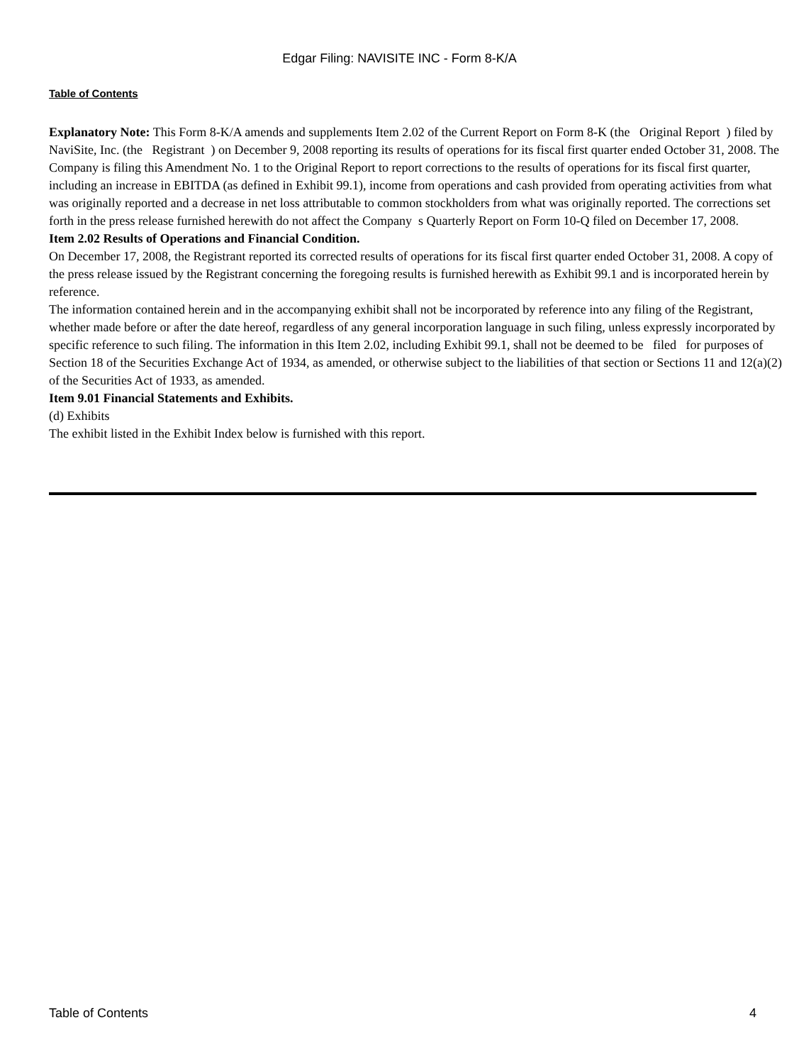Edgar Filing: NAVISITE INC - Form 8-K/A
Table of Contents
Explanatory Note: This Form 8-K/A amends and supplements Item 2.02 of the Current Report on Form 8-K (the Original Report ) filed by NaviSite, Inc. (the Registrant ) on December 9, 2008 reporting its results of operations for its fiscal first quarter ended October 31, 2008. The Company is filing this Amendment No. 1 to the Original Report to report corrections to the results of operations for its fiscal first quarter, including an increase in EBITDA (as defined in Exhibit 99.1), income from operations and cash provided from operating activities from what was originally reported and a decrease in net loss attributable to common stockholders from what was originally reported. The corrections set forth in the press release furnished herewith do not affect the Company s Quarterly Report on Form 10-Q filed on December 17, 2008.
Item 2.02 Results of Operations and Financial Condition.
On December 17, 2008, the Registrant reported its corrected results of operations for its fiscal first quarter ended October 31, 2008. A copy of the press release issued by the Registrant concerning the foregoing results is furnished herewith as Exhibit 99.1 and is incorporated herein by reference.
The information contained herein and in the accompanying exhibit shall not be incorporated by reference into any filing of the Registrant, whether made before or after the date hereof, regardless of any general incorporation language in such filing, unless expressly incorporated by specific reference to such filing. The information in this Item 2.02, including Exhibit 99.1, shall not be deemed to be filed for purposes of Section 18 of the Securities Exchange Act of 1934, as amended, or otherwise subject to the liabilities of that section or Sections 11 and 12(a)(2) of the Securities Act of 1933, as amended.
Item 9.01 Financial Statements and Exhibits.
(d) Exhibits
The exhibit listed in the Exhibit Index below is furnished with this report.
Table of Contents 4